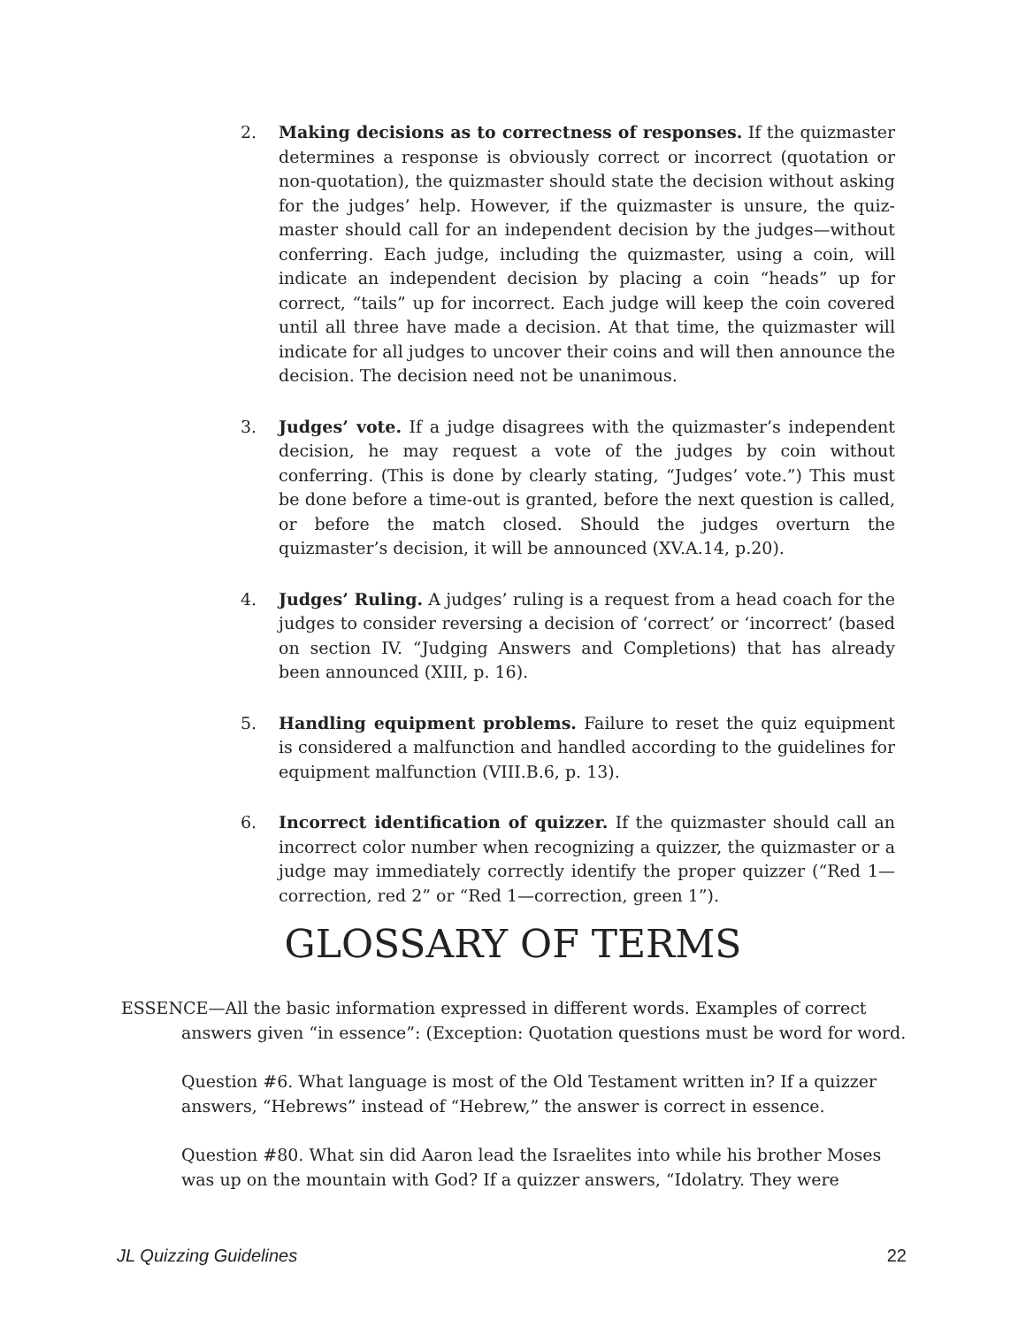2. Making decisions as to correctness of responses. If the quizmaster determines a response is obviously correct or incorrect (quotation or non-quotation), the quizmaster should state the decision without asking for the judges’ help. However, if the quizmaster is unsure, the quiz-master should call for an independent decision by the judges—without conferring. Each judge, including the quizmaster, using a coin, will indicate an independent decision by placing a coin “heads” up for correct, “tails” up for incorrect. Each judge will keep the coin covered until all three have made a decision. At that time, the quizmaster will indicate for all judges to uncover their coins and will then announce the decision. The decision need not be unanimous.
3. Judges’ vote. If a judge disagrees with the quizmaster’s independent decision, he may request a vote of the judges by coin without conferring. (This is done by clearly stating, “Judges’ vote.”) This must be done before a time-out is granted, before the next question is called, or before the match closed. Should the judges overturn the quizmaster’s decision, it will be announced (XV.A.14, p.20).
4. Judges’ Ruling. A judges’ ruling is a request from a head coach for the judges to consider reversing a decision of ‘correct’ or ‘incorrect’ (based on section IV. “Judging Answers and Completions) that has already been announced (XIII, p. 16).
5. Handling equipment problems. Failure to reset the quiz equipment is considered a malfunction and handled according to the guidelines for equipment malfunction (VIII.B.6, p. 13).
6. Incorrect identification of quizzer. If the quizmaster should call an incorrect color number when recognizing a quizzer, the quizmaster or a judge may immediately correctly identify the proper quizzer (“Red 1—correction, red 2” or “Red 1—correction, green 1”).
GLOSSARY OF TERMS
ESSENCE—All the basic information expressed in different words. Examples of correct answers given “in essence”: (Exception: Quotation questions must be word for word.
Question #6. What language is most of the Old Testament written in? If a quizzer answers, “Hebrews” instead of “Hebrew,” the answer is correct in essence.
Question #80. What sin did Aaron lead the Israelites into while his brother Moses was up on the mountain with God? If a quizzer answers, “Idolatry. They were
JL Quizzing Guidelines 22